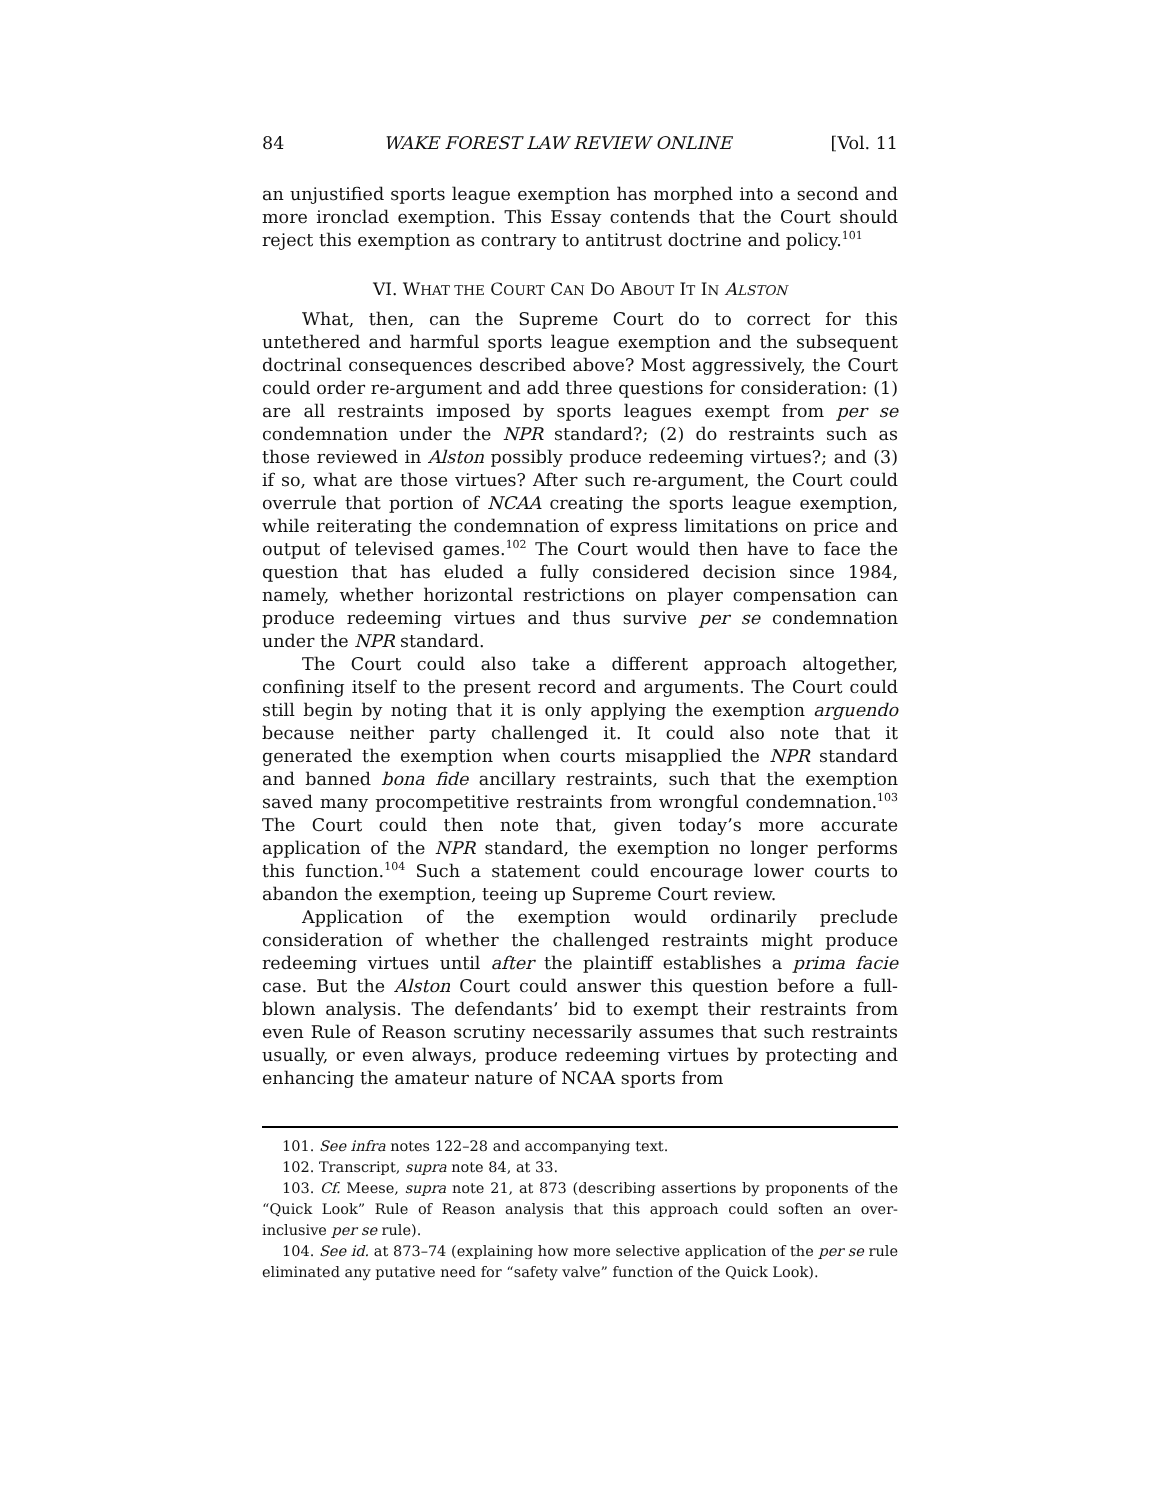84 WAKE FOREST LAW REVIEW ONLINE [Vol. 11
an unjustified sports league exemption has morphed into a second and more ironclad exemption. This Essay contends that the Court should reject this exemption as contrary to antitrust doctrine and policy.<sup>101</sup>
VI. WHAT THE COURT CAN DO ABOUT IT IN ALSTON
What, then, can the Supreme Court do to correct for this untethered and harmful sports league exemption and the subsequent doctrinal consequences described above? Most aggressively, the Court could order re-argument and add three questions for consideration: (1) are all restraints imposed by sports leagues exempt from per se condemnation under the NPR standard?; (2) do restraints such as those reviewed in Alston possibly produce redeeming virtues?; and (3) if so, what are those virtues? After such re-argument, the Court could overrule that portion of NCAA creating the sports league exemption, while reiterating the condemnation of express limitations on price and output of televised games.<sup>102</sup> The Court would then have to face the question that has eluded a fully considered decision since 1984, namely, whether horizontal restrictions on player compensation can produce redeeming virtues and thus survive per se condemnation under the NPR standard.
The Court could also take a different approach altogether, confining itself to the present record and arguments. The Court could still begin by noting that it is only applying the exemption arguendo because neither party challenged it. It could also note that it generated the exemption when courts misapplied the NPR standard and banned bona fide ancillary restraints, such that the exemption saved many procompetitive restraints from wrongful condemnation.<sup>103</sup> The Court could then note that, given today’s more accurate application of the NPR standard, the exemption no longer performs this function.<sup>104</sup> Such a statement could encourage lower courts to abandon the exemption, teeing up Supreme Court review.
Application of the exemption would ordinarily preclude consideration of whether the challenged restraints might produce redeeming virtues until after the plaintiff establishes a prima facie case. But the Alston Court could answer this question before a full-blown analysis. The defendants’ bid to exempt their restraints from even Rule of Reason scrutiny necessarily assumes that such restraints usually, or even always, produce redeeming virtues by protecting and enhancing the amateur nature of NCAA sports from
101. See infra notes 122–28 and accompanying text.
102. Transcript, supra note 84, at 33.
103. Cf. Meese, supra note 21, at 873 (describing assertions by proponents of the “Quick Look” Rule of Reason analysis that this approach could soften an over-inclusive per se rule).
104. See id. at 873–74 (explaining how more selective application of the per se rule eliminated any putative need for “safety valve” function of the Quick Look).